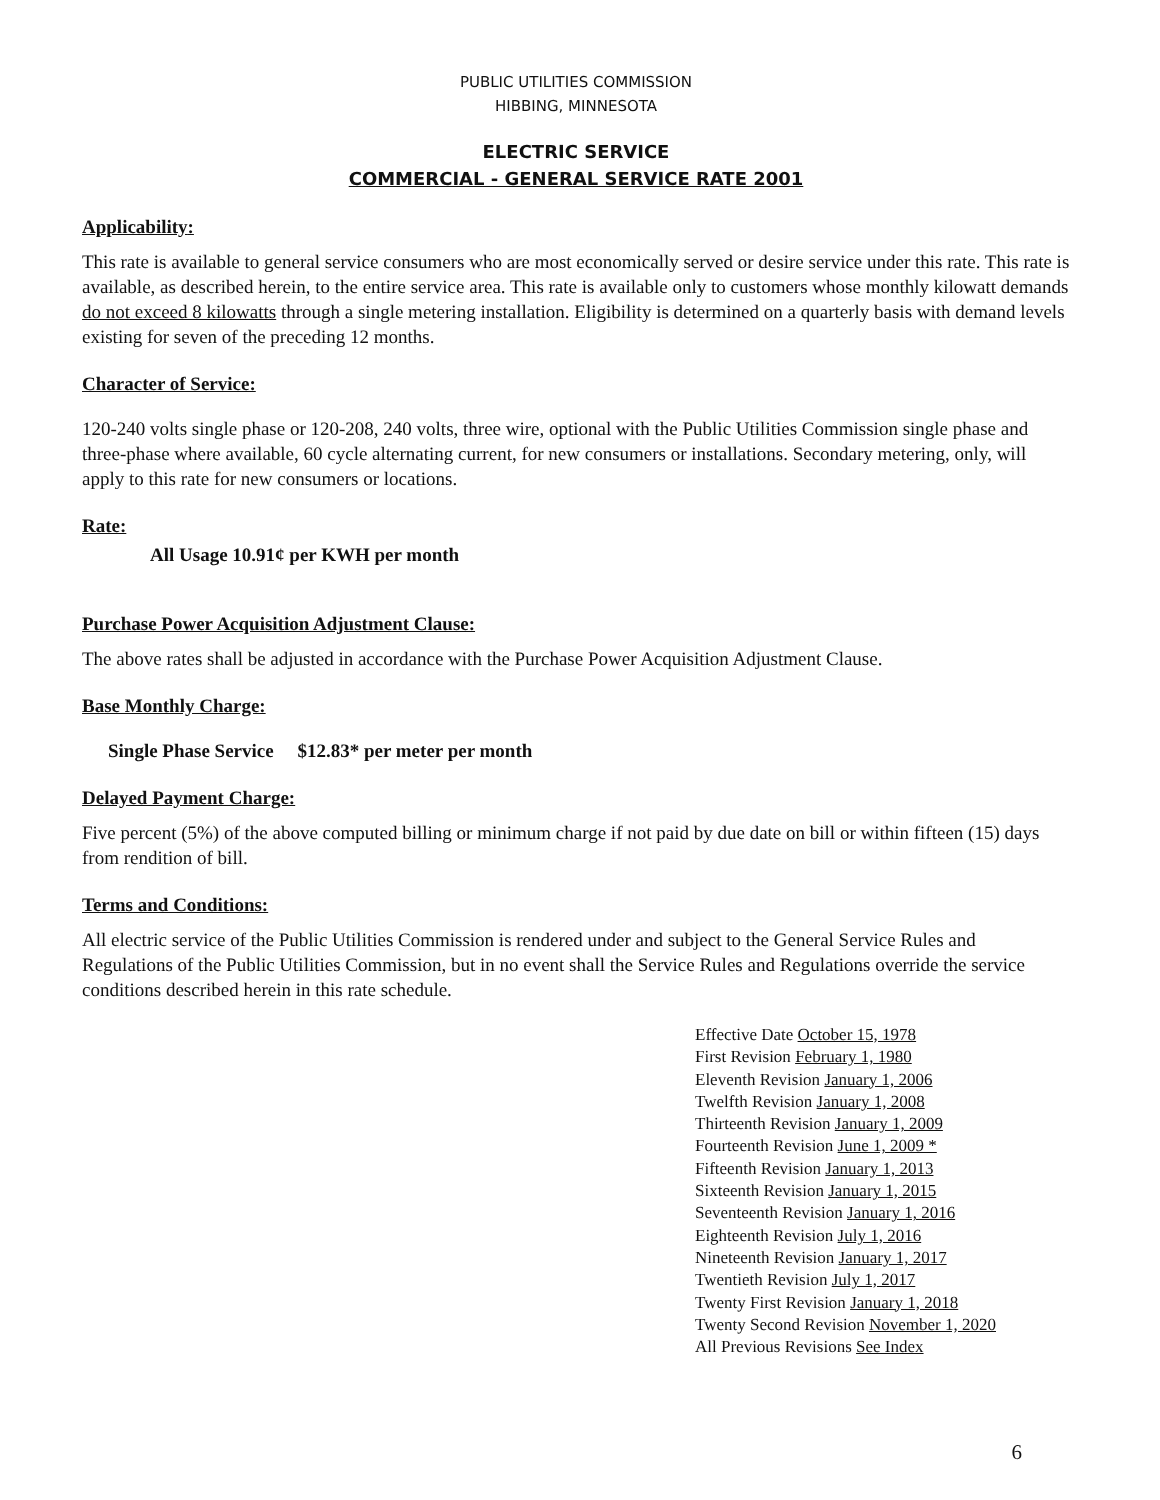PUBLIC UTILITIES COMMISSION
HIBBING, MINNESOTA
ELECTRIC SERVICE
COMMERCIAL - GENERAL SERVICE RATE 2001
Applicability:
This rate is available to general service consumers who are most economically served or desire service under this rate. This rate is available, as described herein, to the entire service area. This rate is available only to customers whose monthly kilowatt demands do not exceed 8 kilowatts through a single metering installation. Eligibility is determined on a quarterly basis with demand levels existing for seven of the preceding 12 months.
Character of Service:
120-240 volts single phase or 120-208, 240 volts, three wire, optional with the Public Utilities Commission single phase and three-phase where available, 60 cycle alternating current, for new consumers or installations. Secondary metering, only, will apply to this rate for new consumers or locations.
Rate:
All Usage 10.91¢ per KWH per month
Purchase Power Acquisition Adjustment Clause:
The above rates shall be adjusted in accordance with the Purchase Power Acquisition Adjustment Clause.
Base Monthly Charge:
Single Phase Service $12.83* per meter per month
Delayed Payment Charge:
Five percent (5%) of the above computed billing or minimum charge if not paid by due date on bill or within fifteen (15) days from rendition of bill.
Terms and Conditions:
All electric service of the Public Utilities Commission is rendered under and subject to the General Service Rules and Regulations of the Public Utilities Commission, but in no event shall the Service Rules and Regulations override the service conditions described herein in this rate schedule.
Effective Date October 15, 1978
First Revision February 1, 1980
Eleventh Revision January 1, 2006
Twelfth Revision January 1, 2008
Thirteenth Revision January 1, 2009
Fourteenth Revision June 1, 2009 *
Fifteenth Revision January 1, 2013
Sixteenth Revision January 1, 2015
Seventeenth Revision January 1, 2016
Eighteenth Revision July 1, 2016
Nineteenth Revision January 1, 2017
Twentieth Revision July 1, 2017
Twenty First Revision January 1, 2018
Twenty Second Revision November 1, 2020
All Previous Revisions See Index
6